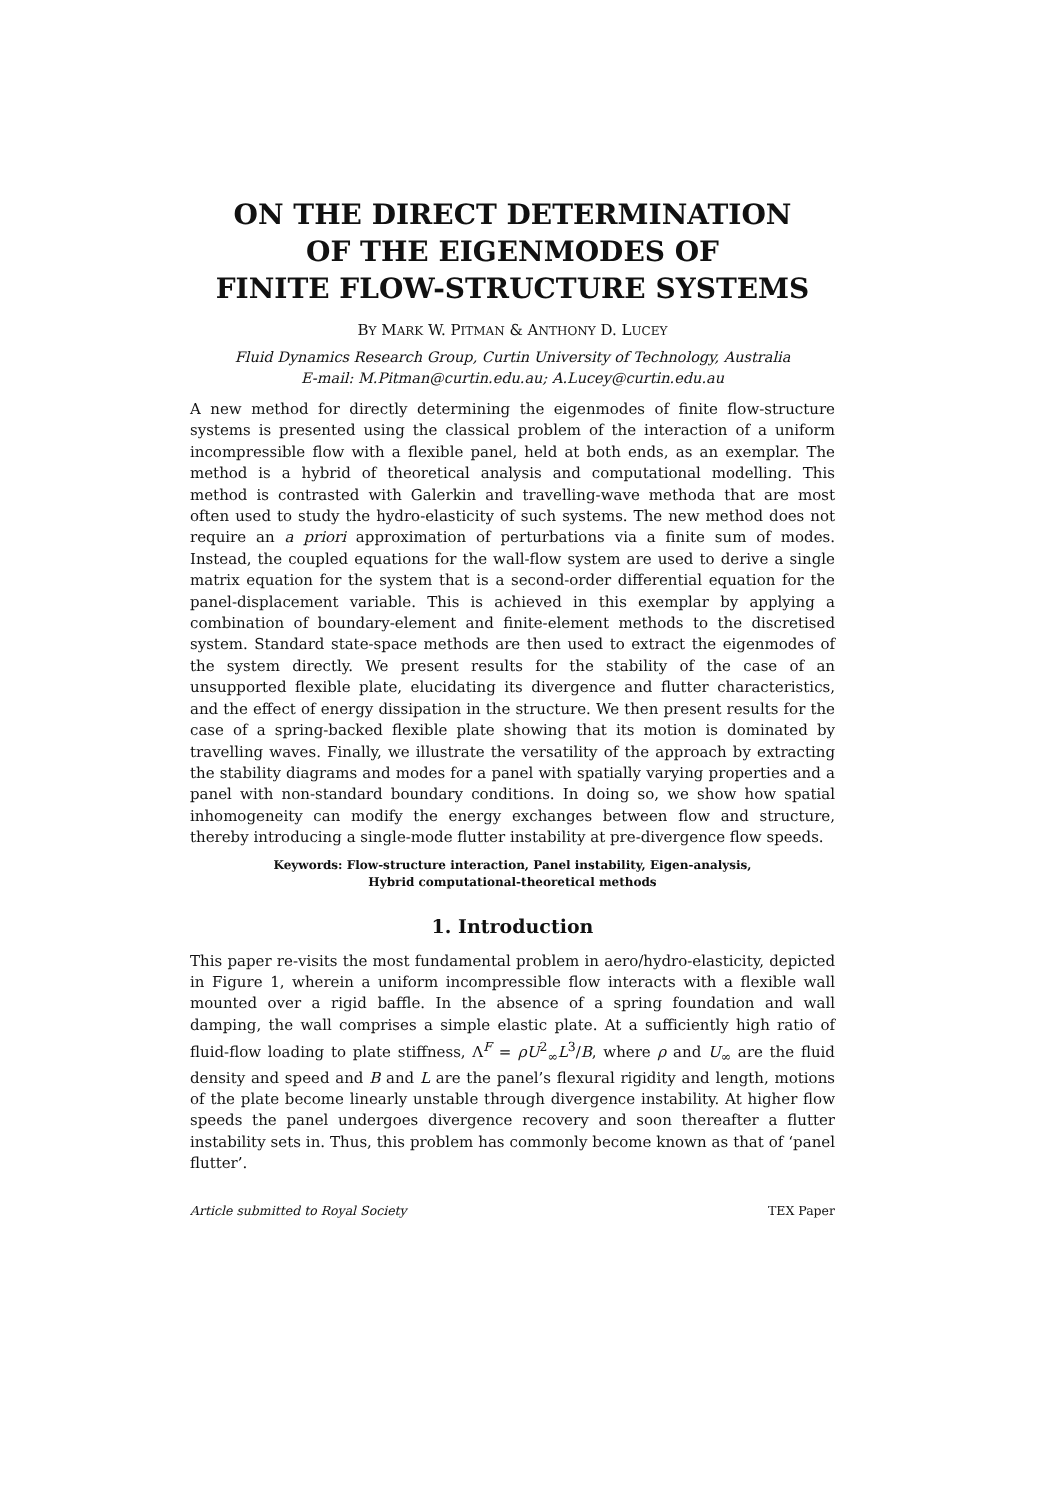ON THE DIRECT DETERMINATION
OF THE EIGENMODES OF
FINITE FLOW-STRUCTURE SYSTEMS
BY MARK W. PITMAN & ANTHONY D. LUCEY
Fluid Dynamics Research Group, Curtin University of Technology, Australia
E-mail: M.Pitman@curtin.edu.au; A.Lucey@curtin.edu.au
A new method for directly determining the eigenmodes of finite flow-structure systems is presented using the classical problem of the interaction of a uniform incompressible flow with a flexible panel, held at both ends, as an exemplar. The method is a hybrid of theoretical analysis and computational modelling. This method is contrasted with Galerkin and travelling-wave methoda that are most often used to study the hydro-elasticity of such systems. The new method does not require an a priori approximation of perturbations via a finite sum of modes. Instead, the coupled equations for the wall-flow system are used to derive a single matrix equation for the system that is a second-order differential equation for the panel-displacement variable. This is achieved in this exemplar by applying a combination of boundary-element and finite-element methods to the discretised system. Standard state-space methods are then used to extract the eigenmodes of the system directly. We present results for the stability of the case of an unsupported flexible plate, elucidating its divergence and flutter characteristics, and the effect of energy dissipation in the structure. We then present results for the case of a spring-backed flexible plate showing that its motion is dominated by travelling waves. Finally, we illustrate the versatility of the approach by extracting the stability diagrams and modes for a panel with spatially varying properties and a panel with non-standard boundary conditions. In doing so, we show how spatial inhomogeneity can modify the energy exchanges between flow and structure, thereby introducing a single-mode flutter instability at pre-divergence flow speeds.
Keywords: Flow-structure interaction, Panel instability, Eigen-analysis,
Hybrid computational-theoretical methods
1. Introduction
This paper re-visits the most fundamental problem in aero/hydro-elasticity, depicted in Figure 1, wherein a uniform incompressible flow interacts with a flexible wall mounted over a rigid baffle. In the absence of a spring foundation and wall damping, the wall comprises a simple elastic plate. At a sufficiently high ratio of fluid-flow loading to plate stiffness, Λ<sup>F</sup> = ρU<sup>2</sup><sub>∞</sub>L<sup>3</sup>/B, where ρ and U<sub>∞</sub> are the fluid density and speed and B and L are the panel’s flexural rigidity and length, motions of the plate become linearly unstable through divergence instability. At higher flow speeds the panel undergoes divergence recovery and soon thereafter a flutter instability sets in. Thus, this problem has commonly become known as that of ‘panel flutter’.
Article submitted to Royal Society TEX Paper